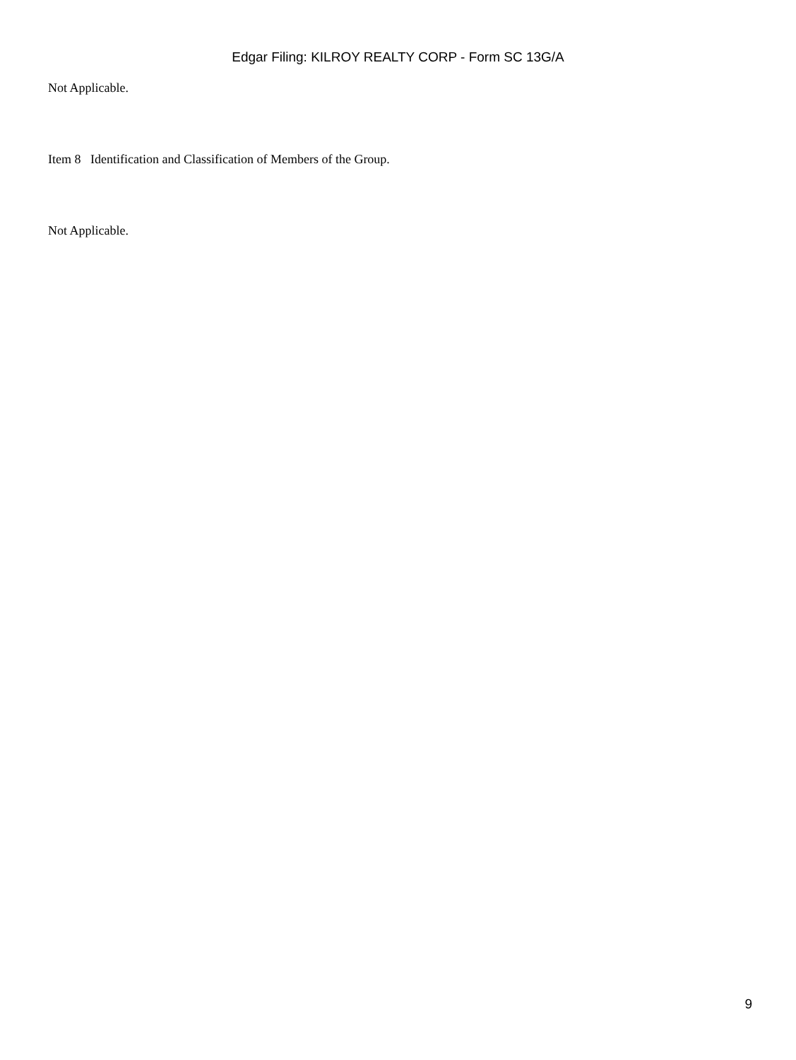Edgar Filing: KILROY REALTY CORP - Form SC 13G/A
Not Applicable.
Item 8 Identification and Classification of Members of the Group.
Not Applicable.
9